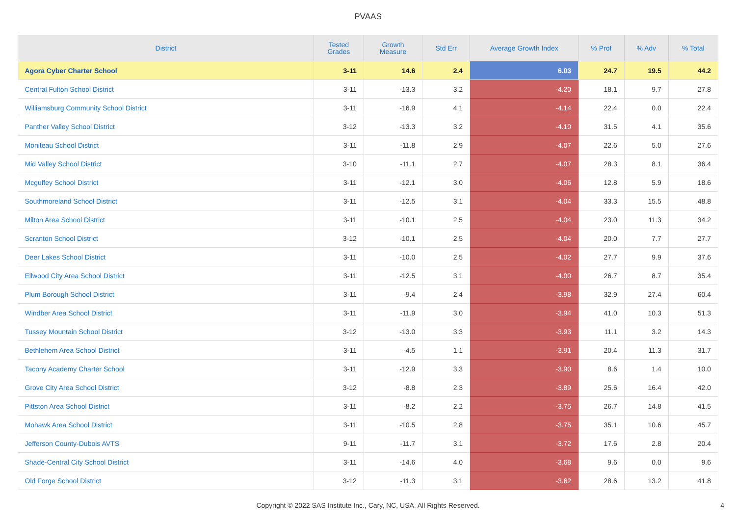PVAAS
| District | Tested Grades | Growth Measure | Std Err | Average Growth Index | % Prof | % Adv | % Total |
| --- | --- | --- | --- | --- | --- | --- | --- |
| Agora Cyber Charter School | 3-11 | 14.6 | 2.4 | 6.03 | 24.7 | 19.5 | 44.2 |
| Central Fulton School District | 3-11 | -13.3 | 3.2 | -4.20 | 18.1 | 9.7 | 27.8 |
| Williamsburg Community School District | 3-11 | -16.9 | 4.1 | -4.14 | 22.4 | 0.0 | 22.4 |
| Panther Valley School District | 3-12 | -13.3 | 3.2 | -4.10 | 31.5 | 4.1 | 35.6 |
| Moniteau School District | 3-11 | -11.8 | 2.9 | -4.07 | 22.6 | 5.0 | 27.6 |
| Mid Valley School District | 3-10 | -11.1 | 2.7 | -4.07 | 28.3 | 8.1 | 36.4 |
| Mcguffey School District | 3-11 | -12.1 | 3.0 | -4.06 | 12.8 | 5.9 | 18.6 |
| Southmoreland School District | 3-11 | -12.5 | 3.1 | -4.04 | 33.3 | 15.5 | 48.8 |
| Milton Area School District | 3-11 | -10.1 | 2.5 | -4.04 | 23.0 | 11.3 | 34.2 |
| Scranton School District | 3-12 | -10.1 | 2.5 | -4.04 | 20.0 | 7.7 | 27.7 |
| Deer Lakes School District | 3-11 | -10.0 | 2.5 | -4.02 | 27.7 | 9.9 | 37.6 |
| Ellwood City Area School District | 3-11 | -12.5 | 3.1 | -4.00 | 26.7 | 8.7 | 35.4 |
| Plum Borough School District | 3-11 | -9.4 | 2.4 | -3.98 | 32.9 | 27.4 | 60.4 |
| Windber Area School District | 3-11 | -11.9 | 3.0 | -3.94 | 41.0 | 10.3 | 51.3 |
| Tussey Mountain School District | 3-12 | -13.0 | 3.3 | -3.93 | 11.1 | 3.2 | 14.3 |
| Bethlehem Area School District | 3-11 | -4.5 | 1.1 | -3.91 | 20.4 | 11.3 | 31.7 |
| Tacony Academy Charter School | 3-11 | -12.9 | 3.3 | -3.90 | 8.6 | 1.4 | 10.0 |
| Grove City Area School District | 3-12 | -8.8 | 2.3 | -3.89 | 25.6 | 16.4 | 42.0 |
| Pittston Area School District | 3-11 | -8.2 | 2.2 | -3.75 | 26.7 | 14.8 | 41.5 |
| Mohawk Area School District | 3-11 | -10.5 | 2.8 | -3.75 | 35.1 | 10.6 | 45.7 |
| Jefferson County-Dubois AVTS | 9-11 | -11.7 | 3.1 | -3.72 | 17.6 | 2.8 | 20.4 |
| Shade-Central City School District | 3-11 | -14.6 | 4.0 | -3.68 | 9.6 | 0.0 | 9.6 |
| Old Forge School District | 3-12 | -11.3 | 3.1 | -3.62 | 28.6 | 13.2 | 41.8 |
Copyright © 2022 SAS Institute Inc., Cary, NC, USA. All Rights Reserved. 4